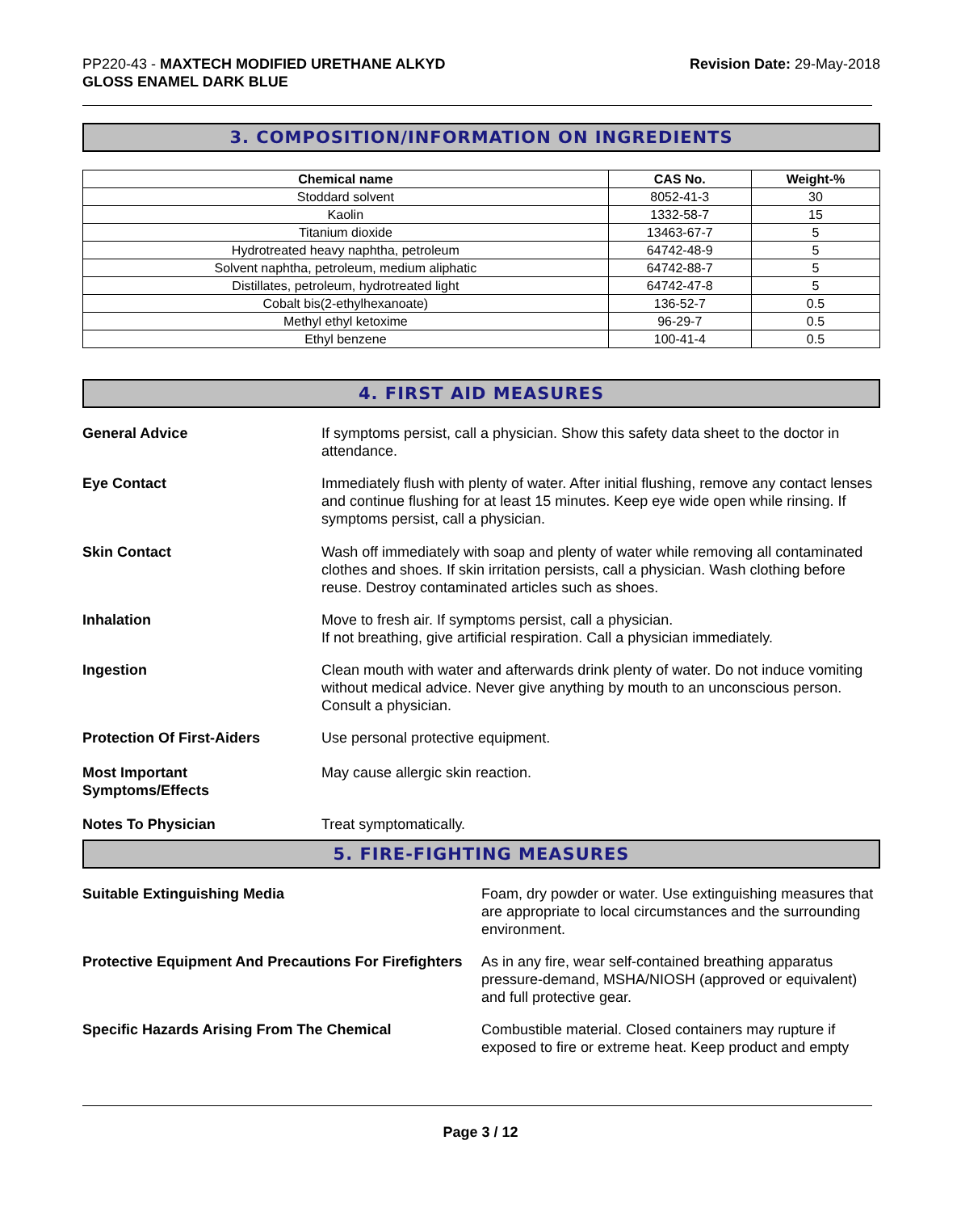PP220-43 - MAXTECH MODIFIED URETHANE ALKYD
GLOSS ENAMEL DARK BLUE
Revision Date: 29-May-2018
3. COMPOSITION/INFORMATION ON INGREDIENTS
| Chemical name | CAS No. | Weight-% |
| --- | --- | --- |
| Stoddard solvent | 8052-41-3 | 30 |
| Kaolin | 1332-58-7 | 15 |
| Titanium dioxide | 13463-67-7 | 5 |
| Hydrotreated heavy naphtha, petroleum | 64742-48-9 | 5 |
| Solvent naphtha, petroleum, medium aliphatic | 64742-88-7 | 5 |
| Distillates, petroleum, hydrotreated light | 64742-47-8 | 5 |
| Cobalt bis(2-ethylhexanoate) | 136-52-7 | 0.5 |
| Methyl ethyl ketoxime | 96-29-7 | 0.5 |
| Ethyl benzene | 100-41-4 | 0.5 |
4. FIRST AID MEASURES
General Advice If symptoms persist, call a physician. Show this safety data sheet to the doctor in attendance.
Eye Contact Immediately flush with plenty of water. After initial flushing, remove any contact lenses and continue flushing for at least 15 minutes. Keep eye wide open while rinsing. If symptoms persist, call a physician.
Skin Contact Wash off immediately with soap and plenty of water while removing all contaminated clothes and shoes. If skin irritation persists, call a physician. Wash clothing before reuse. Destroy contaminated articles such as shoes.
Inhalation Move to fresh air. If symptoms persist, call a physician.
If not breathing, give artificial respiration. Call a physician immediately.
Ingestion Clean mouth with water and afterwards drink plenty of water. Do not induce vomiting without medical advice. Never give anything by mouth to an unconscious person. Consult a physician.
Protection Of First-Aiders Use personal protective equipment.
Most Important
Symptoms/Effects
May cause allergic skin reaction.
Notes To Physician Treat symptomatically.
5. FIRE-FIGHTING MEASURES
Suitable Extinguishing Media Foam, dry powder or water. Use extinguishing measures that are appropriate to local circumstances and the surrounding environment.
Protective Equipment And Precautions For Firefighters
As in any fire, wear self-contained breathing apparatus pressure-demand, MSHA/NIOSH (approved or equivalent) and full protective gear.
Specific Hazards Arising From The Chemical Combustible material. Closed containers may rupture if exposed to fire or extreme heat. Keep product and empty
Page 3 / 12